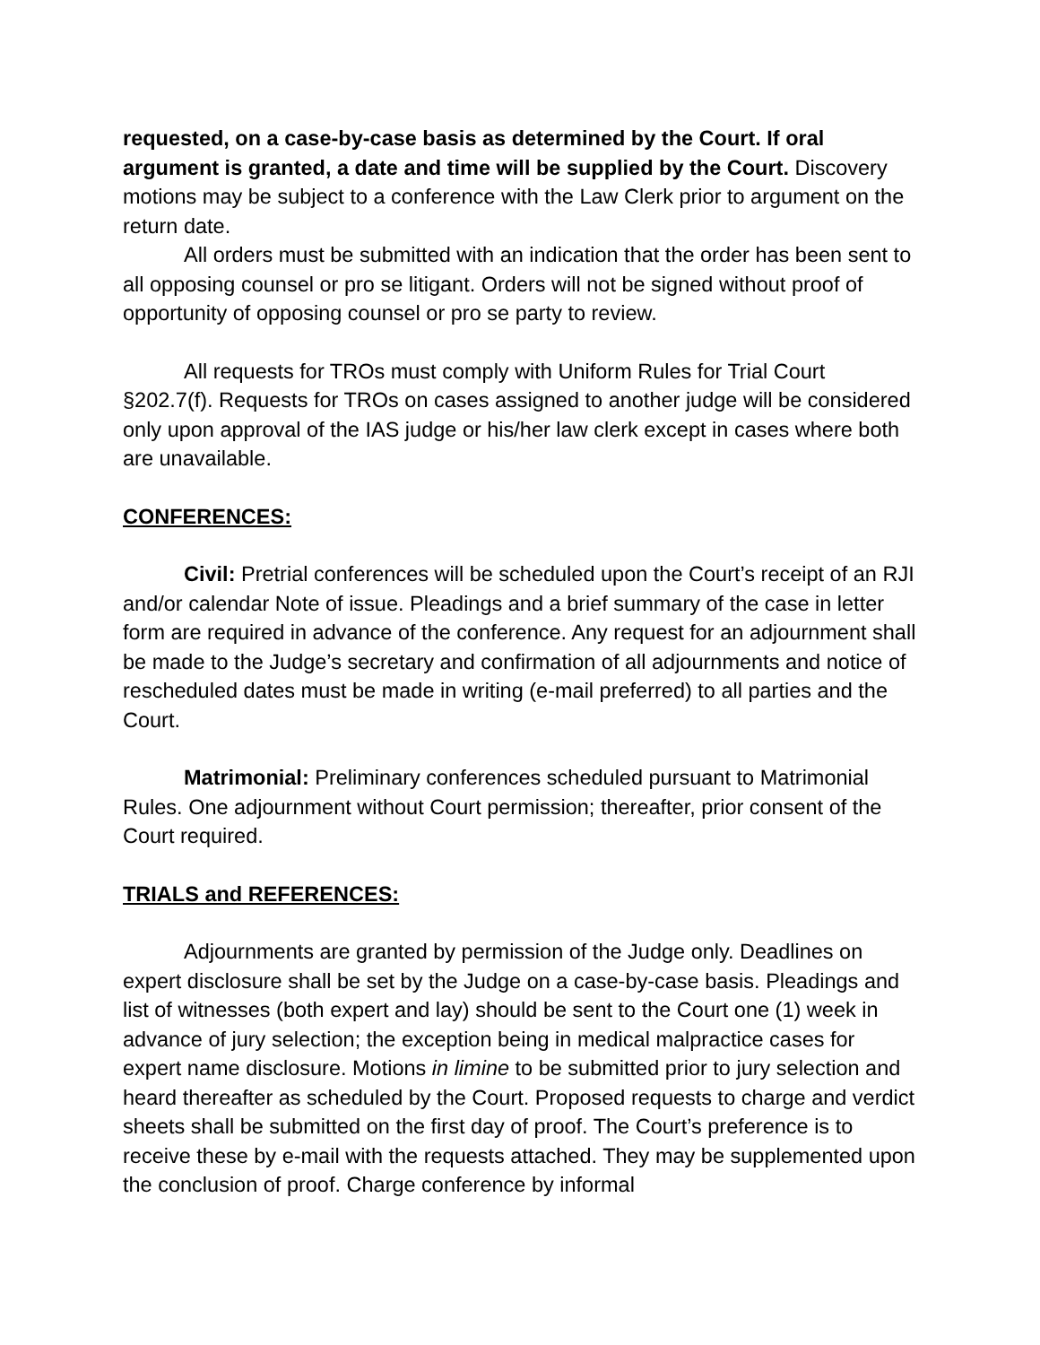requested, on a case-by-case basis as determined by the Court. If oral argument is granted, a date and time will be supplied by the Court. Discovery motions may be subject to a conference with the Law Clerk prior to argument on the return date.
All orders must be submitted with an indication that the order has been sent to all opposing counsel or pro se litigant. Orders will not be signed without proof of opportunity of opposing counsel or pro se party to review.
All requests for TROs must comply with Uniform Rules for Trial Court §202.7(f). Requests for TROs on cases assigned to another judge will be considered only upon approval of the IAS judge or his/her law clerk except in cases where both are unavailable.
CONFERENCES:
Civil: Pretrial conferences will be scheduled upon the Court’s receipt of an RJI and/or calendar Note of issue. Pleadings and a brief summary of the case in letter form are required in advance of the conference. Any request for an adjournment shall be made to the Judge’s secretary and confirmation of all adjournments and notice of rescheduled dates must be made in writing (e-mail preferred) to all parties and the Court.
Matrimonial: Preliminary conferences scheduled pursuant to Matrimonial Rules. One adjournment without Court permission; thereafter, prior consent of the Court required.
TRIALS and REFERENCES:
Adjournments are granted by permission of the Judge only. Deadlines on expert disclosure shall be set by the Judge on a case-by-case basis. Pleadings and list of witnesses (both expert and lay) should be sent to the Court one (1) week in advance of jury selection; the exception being in medical malpractice cases for expert name disclosure. Motions in limine to be submitted prior to jury selection and heard thereafter as scheduled by the Court. Proposed requests to charge and verdict sheets shall be submitted on the first day of proof. The Court’s preference is to receive these by e-mail with the requests attached. They may be supplemented upon the conclusion of proof. Charge conference by informal